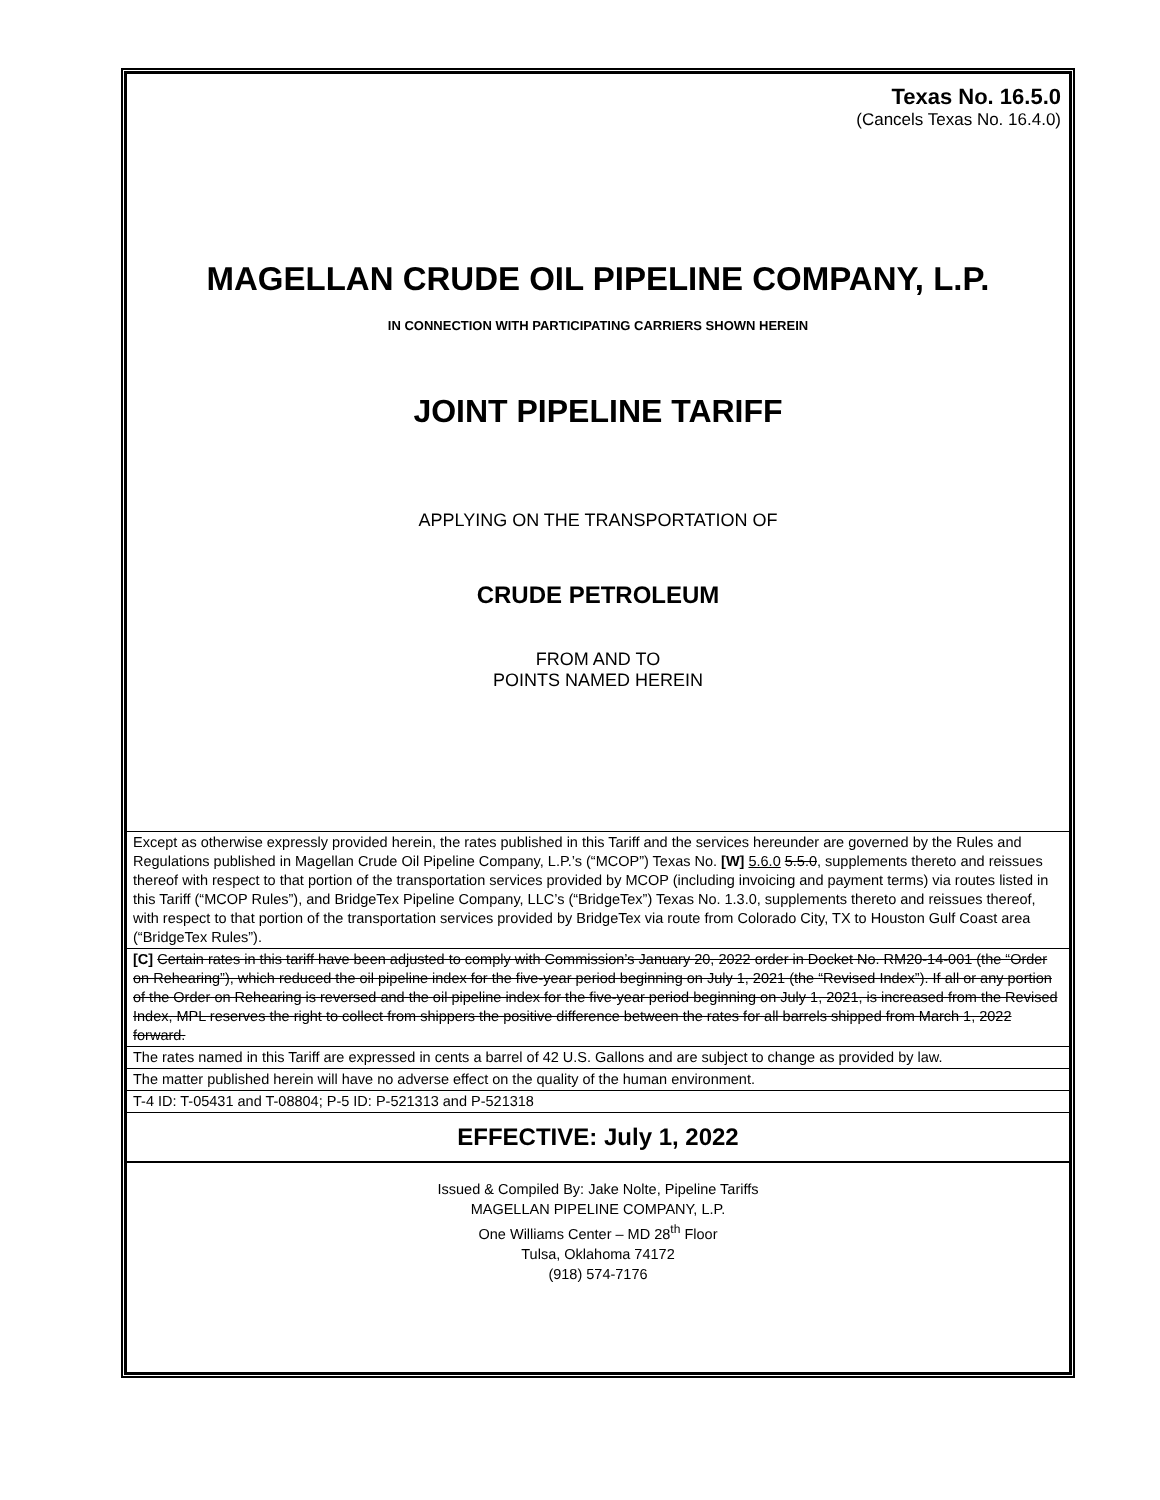Texas No. 16.5.0
(Cancels Texas No. 16.4.0)
MAGELLAN CRUDE OIL PIPELINE COMPANY, L.P.
IN CONNECTION WITH PARTICIPATING CARRIERS SHOWN HEREIN
JOINT PIPELINE TARIFF
APPLYING ON THE TRANSPORTATION OF
CRUDE PETROLEUM
FROM AND TO
POINTS NAMED HEREIN
Except as otherwise expressly provided herein, the rates published in this Tariff and the services hereunder are governed by the Rules and Regulations published in Magellan Crude Oil Pipeline Company, L.P.’s (“MCOP”) Texas No. [W] 5.6.0 5.5.0, supplements thereto and reissues thereof with respect to that portion of the transportation services provided by MCOP (including invoicing and payment terms) via routes listed in this Tariff (“MCOP Rules”), and BridgeTex Pipeline Company, LLC’s (“BridgeTex”) Texas No. 1.3.0, supplements thereto and reissues thereof, with respect to that portion of the transportation services provided by BridgeTex via route from Colorado City, TX to Houston Gulf Coast area (“BridgeTex Rules”).
[C] Certain rates in this tariff have been adjusted to comply with Commission’s January 20, 2022 order in Docket No. RM20-14-001 (the “Order on Rehearing”), which reduced the oil pipeline index for the five-year period beginning on July 1, 2021 (the “Revised Index”). If all or any portion of the Order on Rehearing is reversed and the oil pipeline index for the five-year period beginning on July 1, 2021, is increased from the Revised Index, MPL reserves the right to collect from shippers the positive difference between the rates for all barrels shipped from March 1, 2022 forward.
The rates named in this Tariff are expressed in cents a barrel of 42 U.S. Gallons and are subject to change as provided by law.
The matter published herein will have no adverse effect on the quality of the human environment.
T-4 ID: T-05431 and T-08804; P-5 ID: P-521313 and P-521318
EFFECTIVE: July 1, 2022
Issued & Compiled By: Jake Nolte, Pipeline Tariffs
MAGELLAN PIPELINE COMPANY, L.P.
One Williams Center – MD 28<sup>th</sup> Floor
Tulsa, Oklahoma 74172
(918) 574-7176